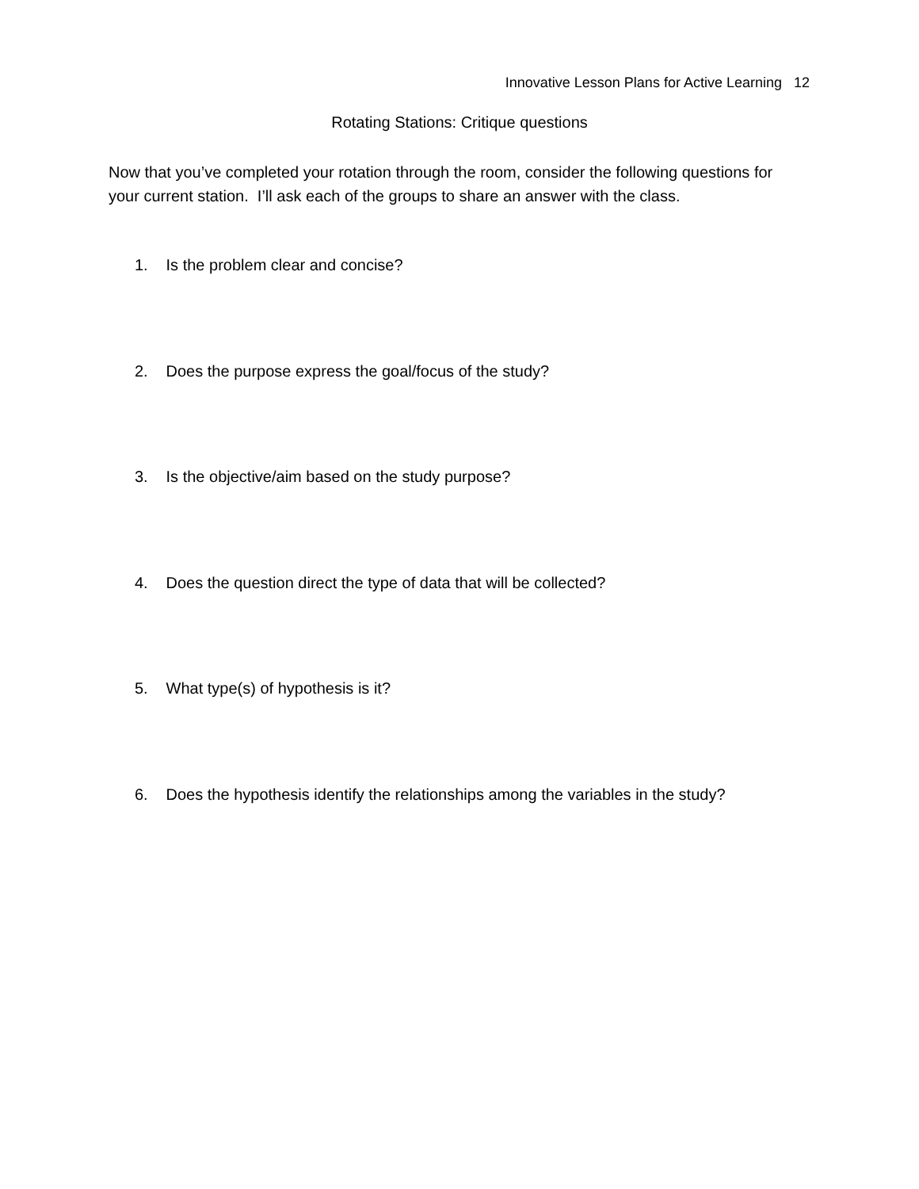Innovative Lesson Plans for Active Learning 12
Rotating Stations: Critique questions
Now that you’ve completed your rotation through the room, consider the following questions for your current station. I’ll ask each of the groups to share an answer with the class.
1. Is the problem clear and concise?
2. Does the purpose express the goal/focus of the study?
3. Is the objective/aim based on the study purpose?
4. Does the question direct the type of data that will be collected?
5. What type(s) of hypothesis is it?
6. Does the hypothesis identify the relationships among the variables in the study?